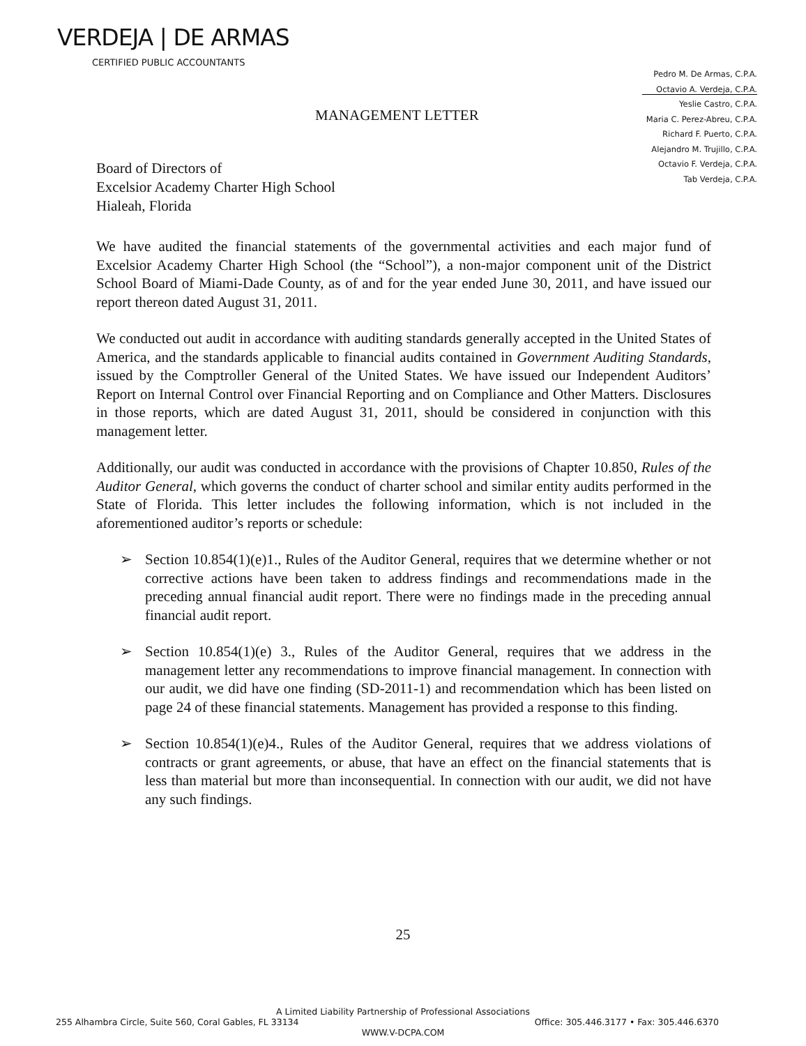VERDEJA | DE ARMAS
CERTIFIED PUBLIC ACCOUNTANTS
Pedro M. De Armas, C.P.A.
Octavio A. Verdeja, C.P.A.
Yeslie Castro, C.P.A.
Maria C. Perez-Abreu, C.P.A.
Richard F. Puerto, C.P.A.
Alejandro M. Trujillo, C.P.A.
Octavio F. Verdeja, C.P.A.
Tab Verdeja, C.P.A.
MANAGEMENT LETTER
Board of Directors of
Excelsior Academy Charter High School
Hialeah, Florida
We have audited the financial statements of the governmental activities and each major fund of Excelsior Academy Charter High School (the “School”), a non-major component unit of the District School Board of Miami-Dade County, as of and for the year ended June 30, 2011, and have issued our report thereon dated August 31, 2011.
We conducted out audit in accordance with auditing standards generally accepted in the United States of America, and the standards applicable to financial audits contained in Government Auditing Standards, issued by the Comptroller General of the United States. We have issued our Independent Auditors’ Report on Internal Control over Financial Reporting and on Compliance and Other Matters. Disclosures in those reports, which are dated August 31, 2011, should be considered in conjunction with this management letter.
Additionally, our audit was conducted in accordance with the provisions of Chapter 10.850, Rules of the Auditor General, which governs the conduct of charter school and similar entity audits performed in the State of Florida. This letter includes the following information, which is not included in the aforementioned auditor’s reports or schedule:
➢ Section 10.854(1)(e)1., Rules of the Auditor General, requires that we determine whether or not corrective actions have been taken to address findings and recommendations made in the preceding annual financial audit report. There were no findings made in the preceding annual financial audit report.
➢ Section 10.854(1)(e) 3., Rules of the Auditor General, requires that we address in the management letter any recommendations to improve financial management. In connection with our audit, we did have one finding (SD-2011-1) and recommendation which has been listed on page 24 of these financial statements. Management has provided a response to this finding.
➢ Section 10.854(1)(e)4., Rules of the Auditor General, requires that we address violations of contracts or grant agreements, or abuse, that have an effect on the financial statements that is less than material but more than inconsequential. In connection with our audit, we did not have any such findings.
25
A Limited Liability Partnership of Professional Associations
255 Alhambra Circle, Suite 560, Coral Gables, FL 33134 Office: 305.446.3177 • Fax: 305.446.6370
WWW.V-DCPA.COM